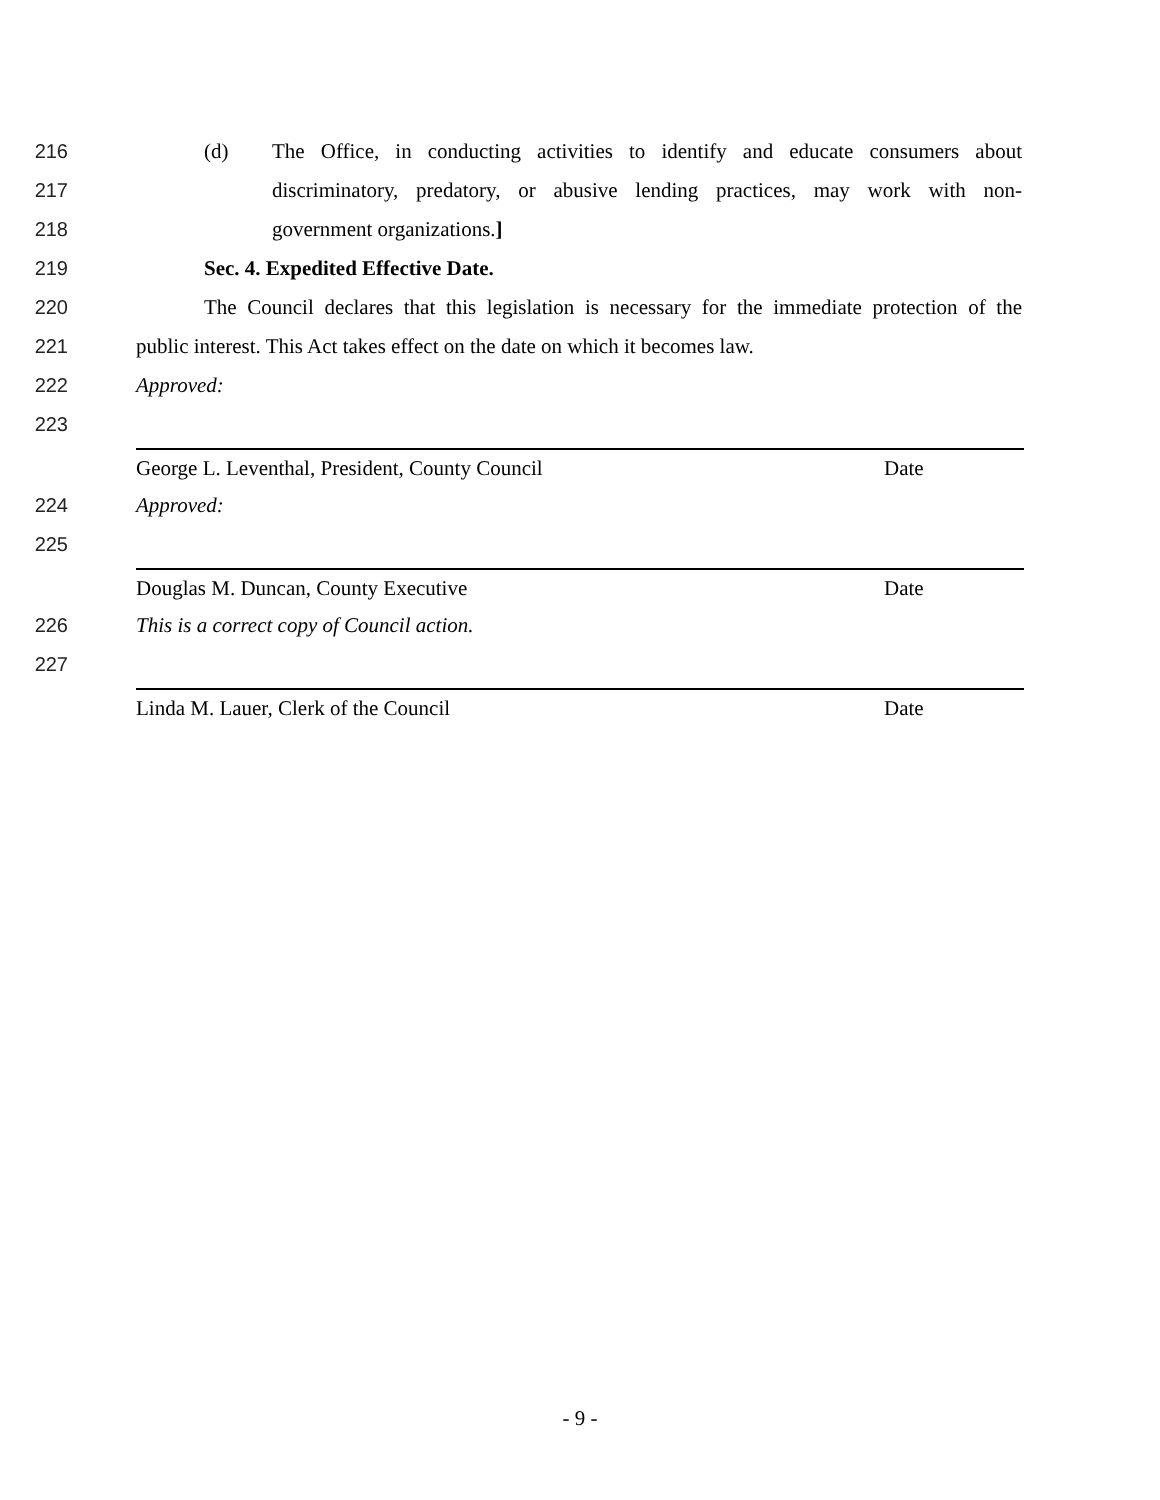216
(d) The Office, in conducting activities to identify and educate consumers about
217
discriminatory, predatory, or abusive lending practices, may work with non-
218 government organizations.]
219 Sec. 4. Expedited Effective Date.
220
The Council declares that this legislation is necessary for the immediate protection of the
221
public interest. This Act takes effect on the date on which it becomes law.
222 Approved:
223
George L. Leventhal, President, County Council Date
224 Approved:
225
Douglas M. Duncan, County Executive Date
226 This is a correct copy of Council action.
227
Linda M. Lauer, Clerk of the Council Date
- 9 -